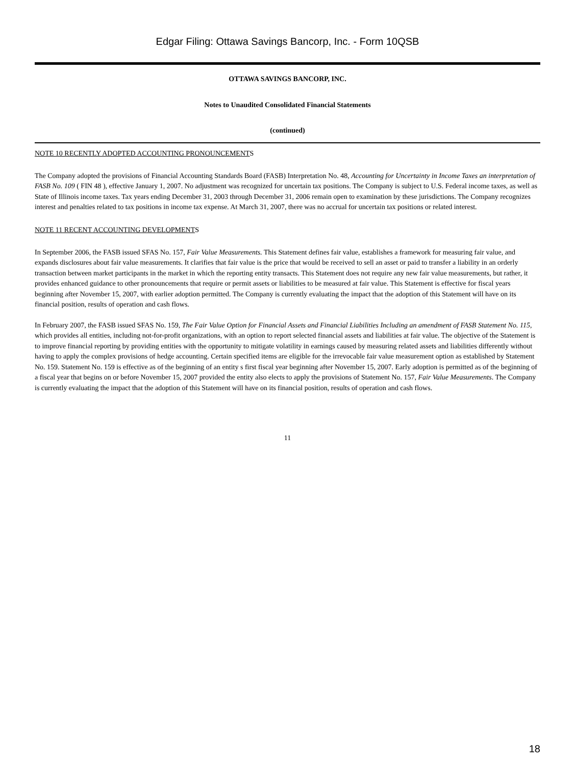Edgar Filing: Ottawa Savings Bancorp, Inc. - Form 10QSB
OTTAWA SAVINGS BANCORP, INC.
Notes to Unaudited Consolidated Financial Statements
(continued)
NOTE 10 RECENTLY ADOPTED ACCOUNTING PRONOUNCEMENTS
The Company adopted the provisions of Financial Accounting Standards Board (FASB) Interpretation No. 48, Accounting for Uncertainty in Income Taxes an interpretation of FASB No. 109 ( FIN 48 ), effective January 1, 2007. No adjustment was recognized for uncertain tax positions. The Company is subject to U.S. Federal income taxes, as well as State of Illinois income taxes. Tax years ending December 31, 2003 through December 31, 2006 remain open to examination by these jurisdictions. The Company recognizes interest and penalties related to tax positions in income tax expense. At March 31, 2007, there was no accrual for uncertain tax positions or related interest.
NOTE 11 RECENT ACCOUNTING DEVELOPMENTS
In September 2006, the FASB issued SFAS No. 157, Fair Value Measurements. This Statement defines fair value, establishes a framework for measuring fair value, and expands disclosures about fair value measurements. It clarifies that fair value is the price that would be received to sell an asset or paid to transfer a liability in an orderly transaction between market participants in the market in which the reporting entity transacts. This Statement does not require any new fair value measurements, but rather, it provides enhanced guidance to other pronouncements that require or permit assets or liabilities to be measured at fair value. This Statement is effective for fiscal years beginning after November 15, 2007, with earlier adoption permitted. The Company is currently evaluating the impact that the adoption of this Statement will have on its financial position, results of operation and cash flows.
In February 2007, the FASB issued SFAS No. 159, The Fair Value Option for Financial Assets and Financial Liabilities Including an amendment of FASB Statement No. 115, which provides all entities, including not-for-profit organizations, with an option to report selected financial assets and liabilities at fair value. The objective of the Statement is to improve financial reporting by providing entities with the opportunity to mitigate volatility in earnings caused by measuring related assets and liabilities differently without having to apply the complex provisions of hedge accounting. Certain specified items are eligible for the irrevocable fair value measurement option as established by Statement No. 159. Statement No. 159 is effective as of the beginning of an entity s first fiscal year beginning after November 15, 2007. Early adoption is permitted as of the beginning of a fiscal year that begins on or before November 15, 2007 provided the entity also elects to apply the provisions of Statement No. 157, Fair Value Measurements. The Company is currently evaluating the impact that the adoption of this Statement will have on its financial position, results of operation and cash flows.
11
18